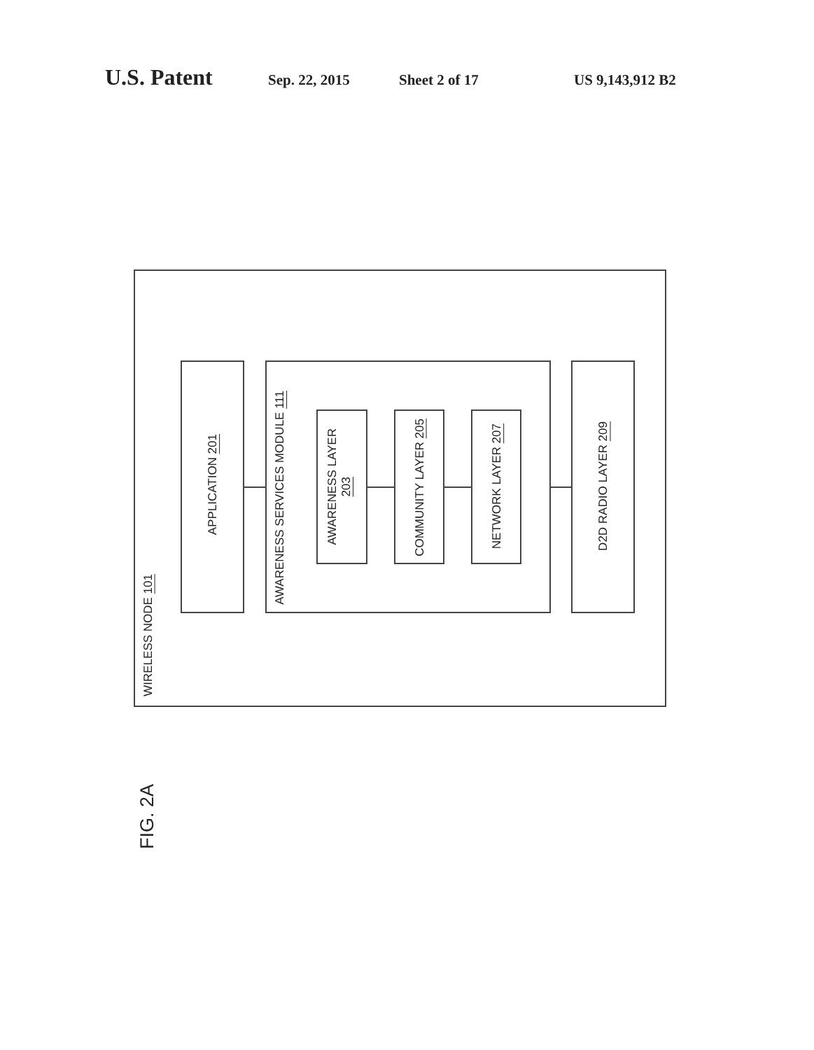U.S. Patent Sep. 22, 2015 Sheet 2 of 17 US 9,143,912 B2
WIRELESS NODE 101
APPLICATION 201
AWARENESS SERVICES MODULE 111
AWARENESS LAYER
203
COMMUNITY LAYER 205
NETWORK LAYER 207
D2D RADIO LAYER 209
FIG. 2A